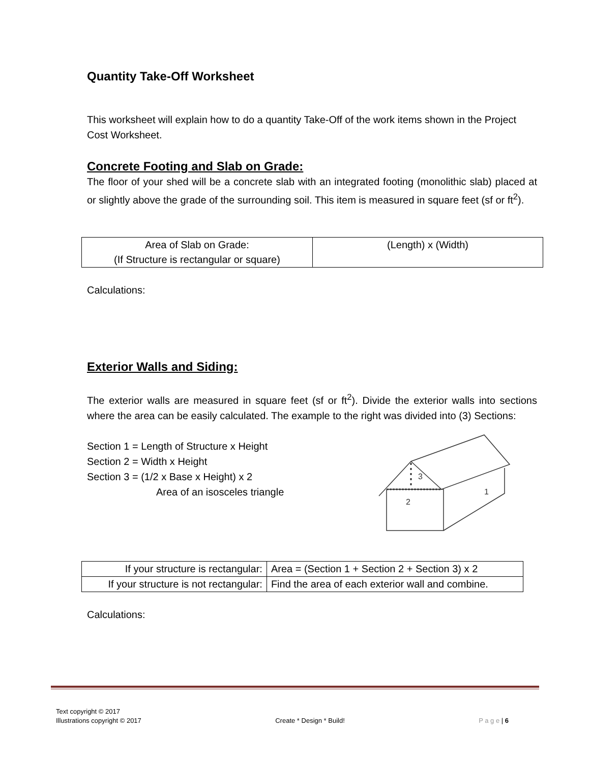Quantity Take-Off Worksheet
This worksheet will explain how to do a quantity Take-Off of the work items shown in the Project Cost Worksheet.
Concrete Footing and Slab on Grade:
The floor of your shed will be a concrete slab with an integrated footing (monolithic slab) placed at or slightly above the grade of the surrounding soil. This item is measured in square feet (sf or ft<sup>2</sup>).
| Area of Slab on Grade: (If Structure is rectangular or square) | (Length) x (Width) |
Calculations:
Exterior Walls and Siding:
The exterior walls are measured in square feet (sf or ft<sup>2</sup>). Divide the exterior walls into sections where the area can be easily calculated. The example to the right was divided into (3) Sections:
Section 1 = Length of Structure x Height
Section 2 = Width x Height
Section 3 = (1/2 x Base x Height) x 2
Area of an isosceles triangle
3
1
2
| If your structure is rectangular: | Area = (Section 1 + Section 2 + Section 3) x 2 |
| If your structure is not rectangular: | Find the area of each exterior wall and combine. |
Calculations:
Text copyright © 2017
Illustrations copyright © 2017
Create * Design * Build!
P a g e | 6